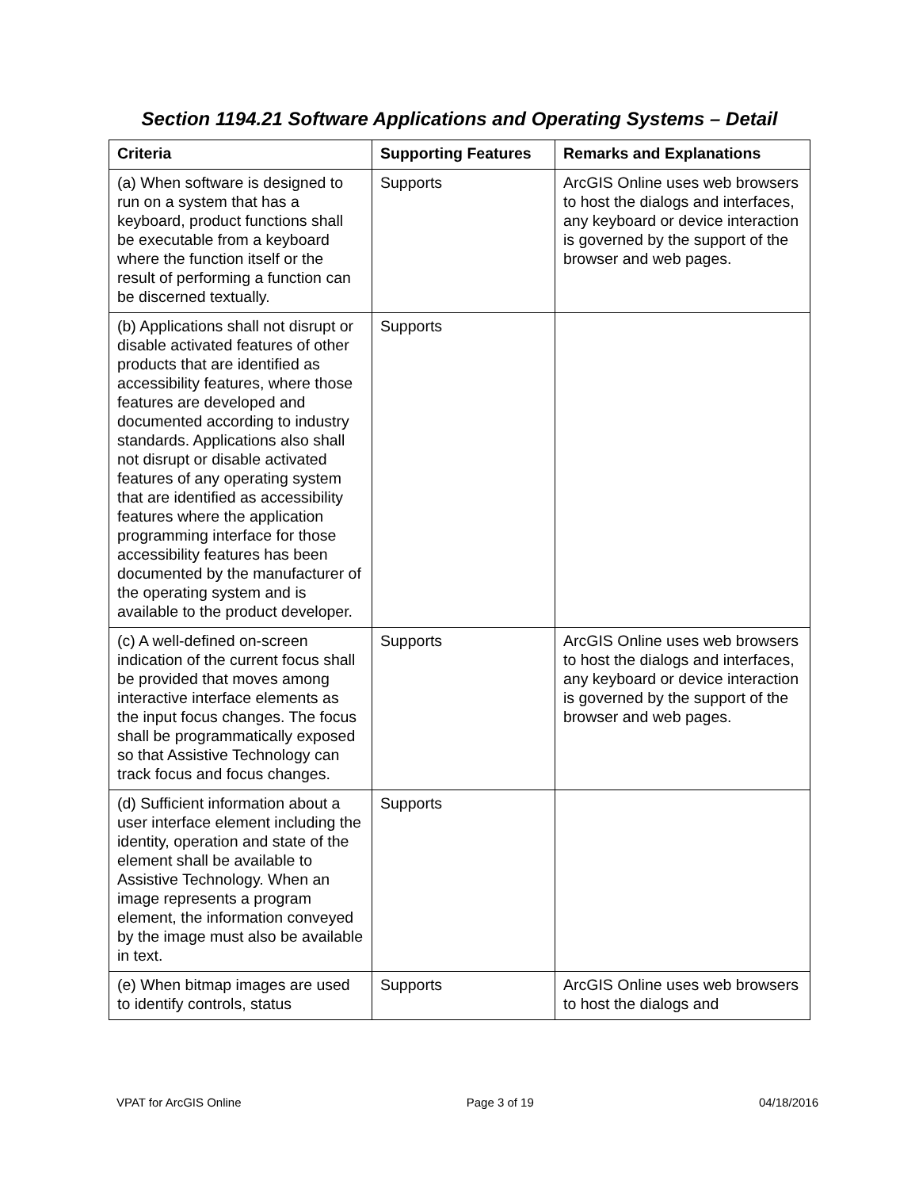Section 1194.21 Software Applications and Operating Systems – Detail
| Criteria | Supporting Features | Remarks and Explanations |
| --- | --- | --- |
| (a) When software is designed to run on a system that has a keyboard, product functions shall be executable from a keyboard where the function itself or the result of performing a function can be discerned textually. | Supports | ArcGIS Online uses web browsers to host the dialogs and interfaces, any keyboard or device interaction is governed by the support of the browser and web pages. |
| (b) Applications shall not disrupt or disable activated features of other products that are identified as accessibility features, where those features are developed and documented according to industry standards. Applications also shall not disrupt or disable activated features of any operating system that are identified as accessibility features where the application programming interface for those accessibility features has been documented by the manufacturer of the operating system and is available to the product developer. | Supports | |
| (c) A well-defined on-screen indication of the current focus shall be provided that moves among interactive interface elements as the input focus changes. The focus shall be programmatically exposed so that Assistive Technology can track focus and focus changes. | Supports | ArcGIS Online uses web browsers to host the dialogs and interfaces, any keyboard or device interaction is governed by the support of the browser and web pages. |
| (d) Sufficient information about a user interface element including the identity, operation and state of the element shall be available to Assistive Technology. When an image represents a program element, the information conveyed by the image must also be available in text. | Supports | |
| (e) When bitmap images are used to identify controls, status | Supports | ArcGIS Online uses web browsers to host the dialogs and |
VPAT for ArcGIS Online Page 3 of 19 04/18/2016